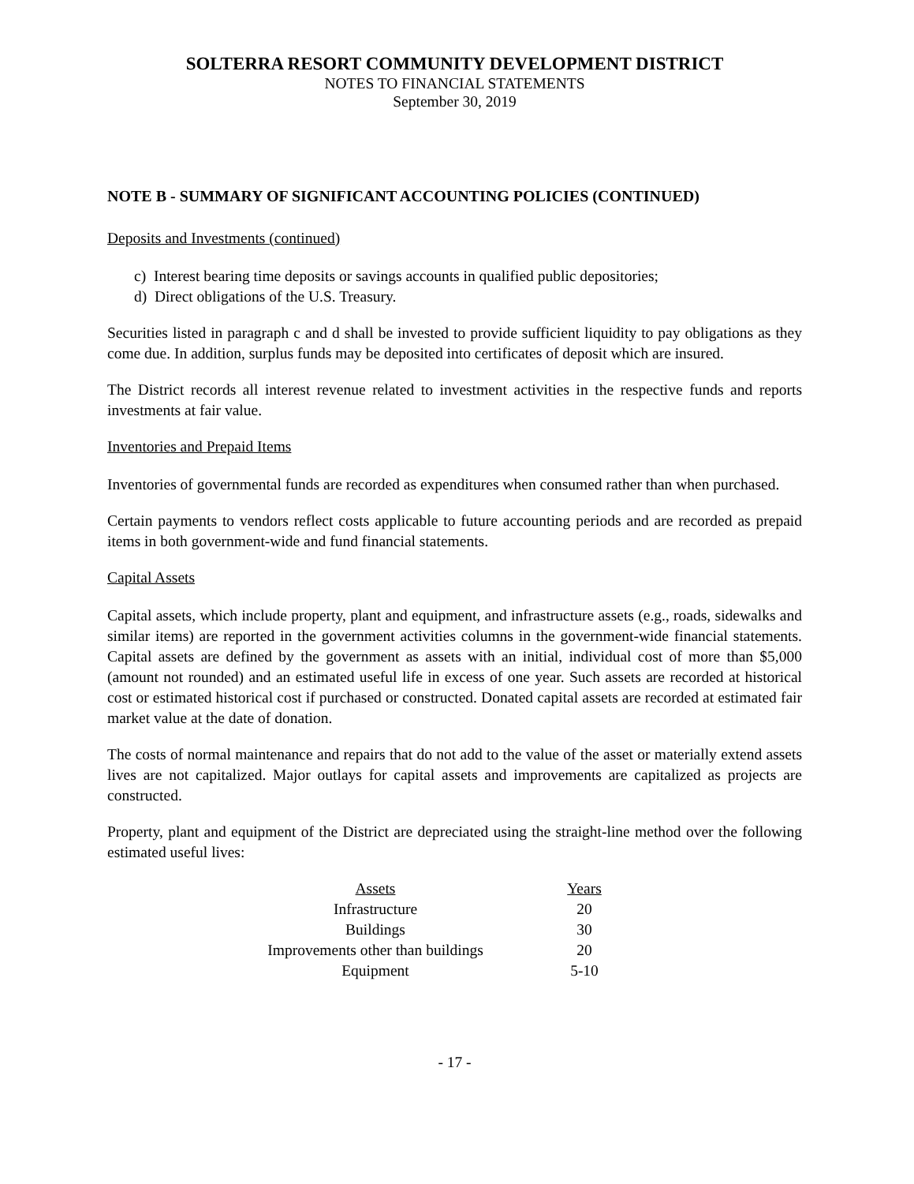SOLTERRA RESORT COMMUNITY DEVELOPMENT DISTRICT
NOTES TO FINANCIAL STATEMENTS
September 30, 2019
NOTE B - SUMMARY OF SIGNIFICANT ACCOUNTING POLICIES (CONTINUED)
Deposits and Investments (continued)
c) Interest bearing time deposits or savings accounts in qualified public depositories;
d) Direct obligations of the U.S. Treasury.
Securities listed in paragraph c and d shall be invested to provide sufficient liquidity to pay obligations as they come due. In addition, surplus funds may be deposited into certificates of deposit which are insured.
The District records all interest revenue related to investment activities in the respective funds and reports investments at fair value.
Inventories and Prepaid Items
Inventories of governmental funds are recorded as expenditures when consumed rather than when purchased.
Certain payments to vendors reflect costs applicable to future accounting periods and are recorded as prepaid items in both government-wide and fund financial statements.
Capital Assets
Capital assets, which include property, plant and equipment, and infrastructure assets (e.g., roads, sidewalks and similar items) are reported in the government activities columns in the government-wide financial statements. Capital assets are defined by the government as assets with an initial, individual cost of more than $5,000 (amount not rounded) and an estimated useful life in excess of one year. Such assets are recorded at historical cost or estimated historical cost if purchased or constructed. Donated capital assets are recorded at estimated fair market value at the date of donation.
The costs of normal maintenance and repairs that do not add to the value of the asset or materially extend assets lives are not capitalized. Major outlays for capital assets and improvements are capitalized as projects are constructed.
Property, plant and equipment of the District are depreciated using the straight-line method over the following estimated useful lives:
| Assets | Years |
| --- | --- |
| Infrastructure | 20 |
| Buildings | 30 |
| Improvements other than buildings | 20 |
| Equipment | 5-10 |
- 17 -